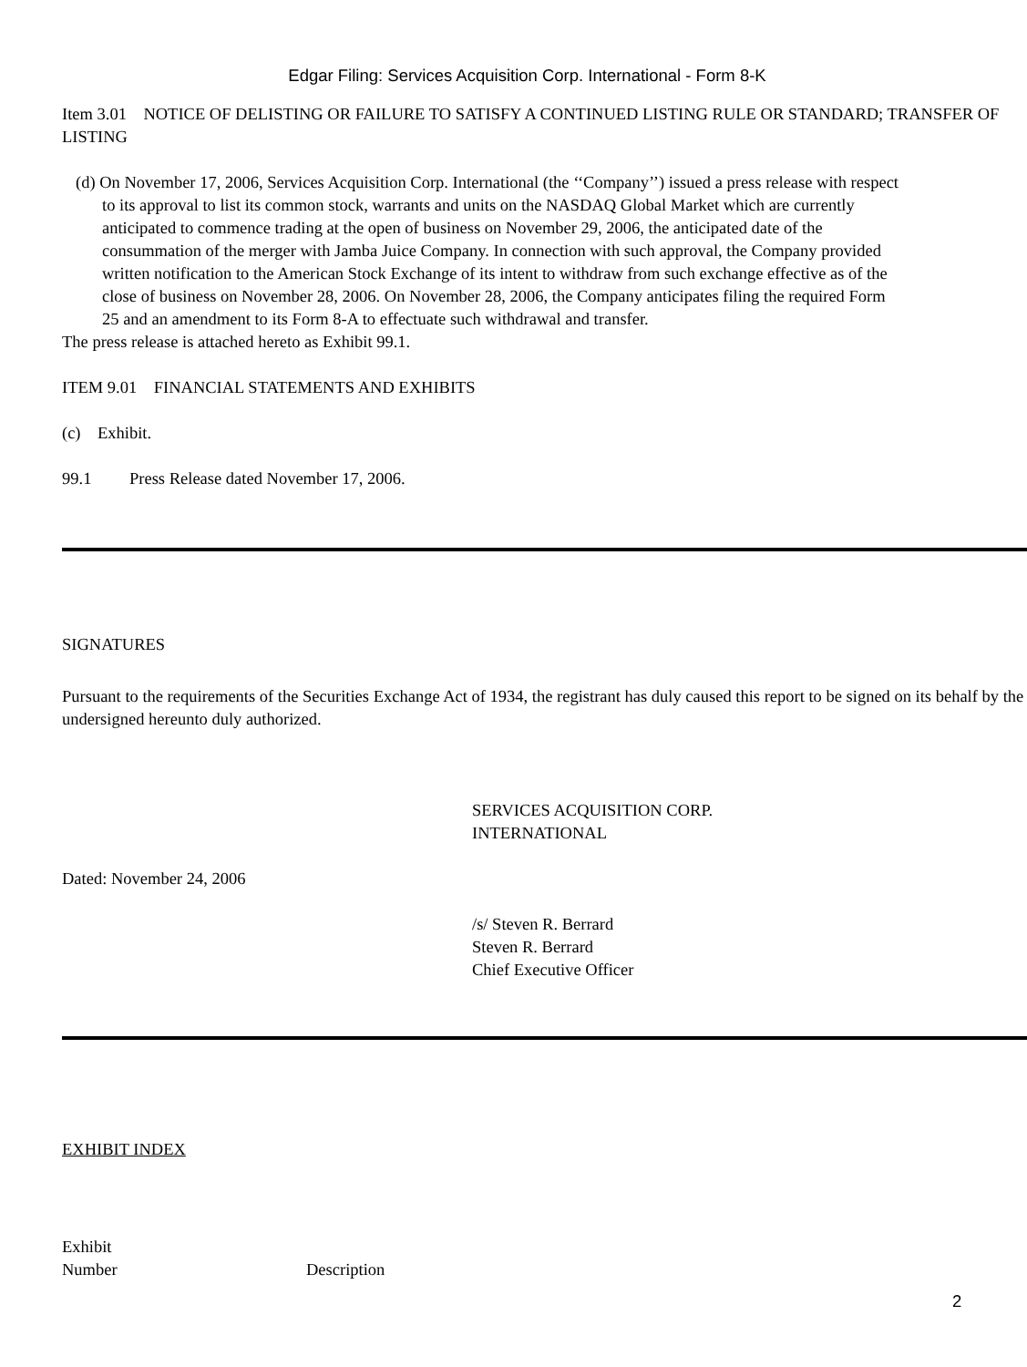Edgar Filing: Services Acquisition Corp. International - Form 8-K
Item 3.01 NOTICE OF DELISTING OR FAILURE TO SATISFY A CONTINUED LISTING RULE OR STANDARD; TRANSFER OF LISTING
(d) On November 17, 2006, Services Acquisition Corp. International (the ‘‘Company’’) issued a press release with respect to its approval to list its common stock, warrants and units on the NASDAQ Global Market which are currently anticipated to commence trading at the open of business on November 29, 2006, the anticipated date of the consummation of the merger with Jamba Juice Company. In connection with such approval, the Company provided written notification to the American Stock Exchange of its intent to withdraw from such exchange effective as of the close of business on November 28, 2006. On November 28, 2006, the Company anticipates filing the required Form 25 and an amendment to its Form 8-A to effectuate such withdrawal and transfer.
The press release is attached hereto as Exhibit 99.1.
ITEM 9.01 FINANCIAL STATEMENTS AND EXHIBITS
(c) Exhibit.
99.1 Press Release dated November 17, 2006.
SIGNATURES
Pursuant to the requirements of the Securities Exchange Act of 1934, the registrant has duly caused this report to be signed on its behalf by the undersigned hereunto duly authorized.
SERVICES ACQUISITION CORP.
INTERNATIONAL
Dated: November 24, 2006
/s/ Steven R. Berrard
Steven R. Berrard
Chief Executive Officer
EXHIBIT INDEX
Exhibit
Number
Description
2